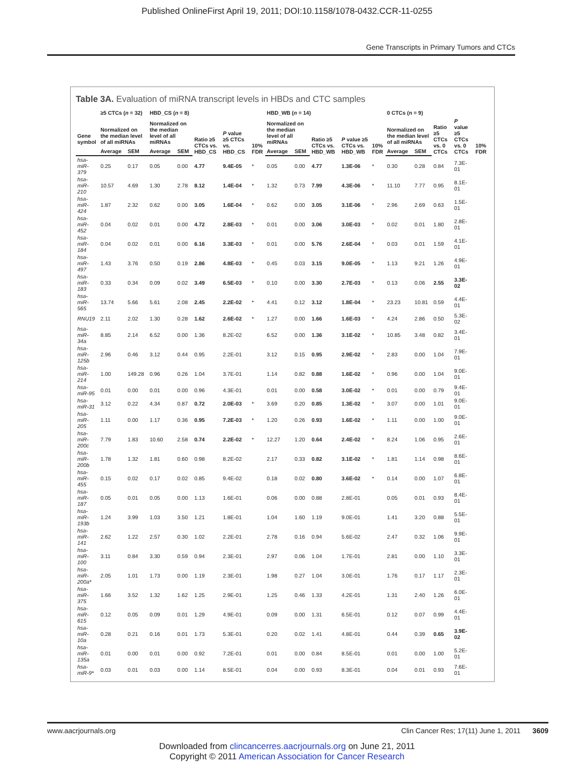Published OnlineFirst April 19, 2011; DOI:10.1158/1078-0432.CCR-11-0255
Gene Transcripts in Primary Tumors and CTCs
Table 3A. Evaluation of miRNA transcript levels in HBDs and CTC samples
| Gene symbol | ≥5 CTCs ( n = 32) | | HBD_CS ( n = 8) | | | | | HBD_WB ( n = 14) | | | | | 0 CTCs (n = 9) | | | | |
| --- | --- | --- | --- | --- | --- | --- | --- | --- | --- | --- | --- | --- | --- | --- | --- | --- | --- |
| | Normalized on the median level of all miRNAs | | Normalized on the median level of all miRNAs | | Ratio ≥5 CTCs vs. HBD_CS | P value ≥5 CTCs vs. HBD_CS | 10% FDR | Normalized on the median level of all miRNAs | | Ratio ≥5 CTCs vs. HBD_WB | P value ≥5 CTCs vs. HBD_WB | 10% FDR | Normalized on the median level of all miRNAs | | Ratio ≥5 CTCs vs. 0 CTCs | P value ≥5 CTCs vs. 0 CTCs | 10% FDR |
| | Average | SEM | Average | SEM | | | | Average | SEM | | | | Average | SEM | | | |
| hsa-miR-379 | 0.25 | 0.17 | 0.05 | 0.00 | 4.77 | 9.4E-05 | * | 0.05 | 0.00 | 4.77 | 1.3E-06 | * | 0.30 | 0.28 | 0.84 | 7.3E-01 | |
| hsa-miR-210 | 10.57 | 4.69 | 1.30 | 2.78 | 8.12 | 1.4E-04 | * | 1.32 | 0.73 | 7.99 | 4.3E-06 | * | 11.10 | 7.77 | 0.95 | 8.1E-01 | |
| hsa-miR-424 | 1.87 | 2.32 | 0.62 | 0.00 | 3.05 | 1.6E-04 | * | 0.62 | 0.00 | 3.05 | 3.1E-06 | * | 2.96 | 2.69 | 0.63 | 1.5E-01 | |
| hsa-miR-452 | 0.04 | 0.02 | 0.01 | 0.00 | 4.72 | 2.8E-03 | * | 0.01 | 0.00 | 3.06 | 3.0E-03 | * | 0.02 | 0.01 | 1.80 | 2.8E-01 | |
| hsa-miR-184 | 0.04 | 0.02 | 0.01 | 0.00 | 6.16 | 3.3E-03 | * | 0.01 | 0.00 | 5.76 | 2.6E-04 | * | 0.03 | 0.01 | 1.59 | 4.1E-01 | |
| hsa-miR-497 | 1.43 | 3.76 | 0.50 | 0.19 | 2.86 | 4.8E-03 | * | 0.45 | 0.03 | 3.15 | 9.0E-05 | * | 1.13 | 9.21 | 1.26 | 4.9E-01 | |
| hsa-miR-183 | 0.33 | 0.34 | 0.09 | 0.02 | 3.49 | 6.5E-03 | * | 0.10 | 0.00 | 3.30 | 2.7E-03 | * | 0.13 | 0.06 | 2.55 | 3.3E-02 | |
| hsa-miR-565 | 13.74 | 5.66 | 5.61 | 2.08 | 2.45 | 2.2E-02 | * | 4.41 | 0.12 | 3.12 | 1.8E-04 | * | 23.23 | 10.81 | 0.59 | 4.4E-01 | |
| RNU19 | 2.11 | 2.02 | 1.30 | 0.28 | 1.62 | 2.6E-02 | * | 1.27 | 0.00 | 1.66 | 1.6E-03 | * | 4.24 | 2.86 | 0.50 | 5.3E-02 | |
| hsa-miR-34a | 8.85 | 2.14 | 6.52 | 0.00 | 1.36 | 8.2E-02 | | 6.52 | 0.00 | 1.36 | 3.1E-02 | * | 10.85 | 3.48 | 0.82 | 3.4E-01 | |
| hsa-miR-125b | 2.96 | 0.46 | 3.12 | 0.44 | 0.95 | 2.2E-01 | | 3.12 | 0.15 | 0.95 | 2.9E-02 | * | 2.83 | 0.00 | 1.04 | 7.9E-01 | |
| hsa-miR-214 | 1.00 | 149.28 | 0.96 | 0.26 | 1.04 | 3.7E-01 | | 1.14 | 0.82 | 0.88 | 1.6E-02 | * | 0.96 | 0.00 | 1.04 | 9.0E-01 | |
| hsa-miR-95 | 0.01 | 0.00 | 0.01 | 0.00 | 0.96 | 4.3E-01 | | 0.01 | 0.00 | 0.58 | 3.0E-02 | * | 0.01 | 0.00 | 0.79 | 9.4E-01 | |
| hsa-miR-31 | 3.12 | 0.22 | 4.34 | 0.87 | 0.72 | 2.0E-03 | * | 3.69 | 0.20 | 0.85 | 1.3E-02 | * | 3.07 | 0.00 | 1.01 | 9.0E-01 | |
| hsa-miR-205 | 1.11 | 0.00 | 1.17 | 0.36 | 0.95 | 7.2E-03 | * | 1.20 | 0.26 | 0.93 | 1.6E-02 | * | 1.11 | 0.00 | 1.00 | 9.0E-01 | |
| hsa-miR-200c | 7.79 | 1.83 | 10.60 | 2.58 | 0.74 | 2.2E-02 | * | 12.27 | 1.20 | 0.64 | 2.4E-02 | * | 8.24 | 1.06 | 0.95 | 2.6E-01 | |
| hsa-miR-200b | 1.78 | 1.32 | 1.81 | 0.60 | 0.98 | 8.2E-02 | | 2.17 | 0.33 | 0.82 | 3.1E-02 | * | 1.81 | 1.14 | 0.98 | 8.6E-01 | |
| hsa-miR-455 | 0.15 | 0.02 | 0.17 | 0.02 | 0.85 | 9.4E-02 | | 0.18 | 0.02 | 0.80 | 3.6E-02 | * | 0.14 | 0.00 | 1.07 | 6.8E-01 | |
| hsa-miR-187 | 0.05 | 0.01 | 0.05 | 0.00 | 1.13 | 1.6E-01 | | 0.06 | 0.00 | 0.88 | 2.8E-01 | | 0.05 | 0.01 | 0.93 | 8.4E-01 | |
| hsa-miR-193b | 1.24 | 3.99 | 1.03 | 3.50 | 1.21 | 1.8E-01 | | 1.04 | 1.60 | 1.19 | 9.0E-01 | | 1.41 | 3.20 | 0.88 | 5.5E-01 | |
| hsa-miR-141 | 2.62 | 1.22 | 2.57 | 0.30 | 1.02 | 2.2E-01 | | 2.78 | 0.16 | 0.94 | 5.6E-02 | | 2.47 | 0.32 | 1.06 | 9.9E-01 | |
| hsa-miR-100 | 3.11 | 0.84 | 3.30 | 0.59 | 0.94 | 2.3E-01 | | 2.97 | 0.06 | 1.04 | 1.7E-01 | | 2.81 | 0.00 | 1.10 | 3.3E-01 | |
| hsa-miR-200a* | 2.05 | 1.01 | 1.73 | 0.00 | 1.19 | 2.3E-01 | | 1.98 | 0.27 | 1.04 | 3.0E-01 | | 1.76 | 0.17 | 1.17 | 2.3E-01 | |
| hsa-miR-375 | 1.66 | 3.52 | 1.32 | 1.62 | 1.25 | 2.9E-01 | | 1.25 | 0.46 | 1.33 | 4.2E-01 | | 1.31 | 2.40 | 1.26 | 6.0E-01 | |
| hsa-miR-615 | 0.12 | 0.05 | 0.09 | 0.01 | 1.29 | 4.9E-01 | | 0.09 | 0.00 | 1.31 | 6.5E-01 | | 0.12 | 0.07 | 0.99 | 4.4E-01 | |
| hsa-miR-10a | 0.28 | 0.21 | 0.16 | 0.01 | 1.73 | 5.3E-01 | | 0.20 | 0.02 | 1.41 | 4.8E-01 | | 0.44 | 0.39 | 0.65 | 3.9E-02 | |
| hsa-miR-135a | 0.01 | 0.00 | 0.01 | 0.00 | 0.92 | 7.2E-01 | | 0.01 | 0.00 | 0.84 | 8.5E-01 | | 0.01 | 0.00 | 1.00 | 5.2E-01 | |
| hsa-miR-9* | 0.03 | 0.01 | 0.03 | 0.00 | 1.14 | 8.5E-01 | | 0.04 | 0.00 | 0.93 | 8.3E-01 | | 0.04 | 0.01 | 0.93 | 7.6E-01 | |
www.aacrjournals.org Clin Cancer Res; 17(11) June 1, 2011 3609
Downloaded from clincancerres.aacrjournals.org on June 21, 2011
Copyright © 2011 American Association for Cancer Research